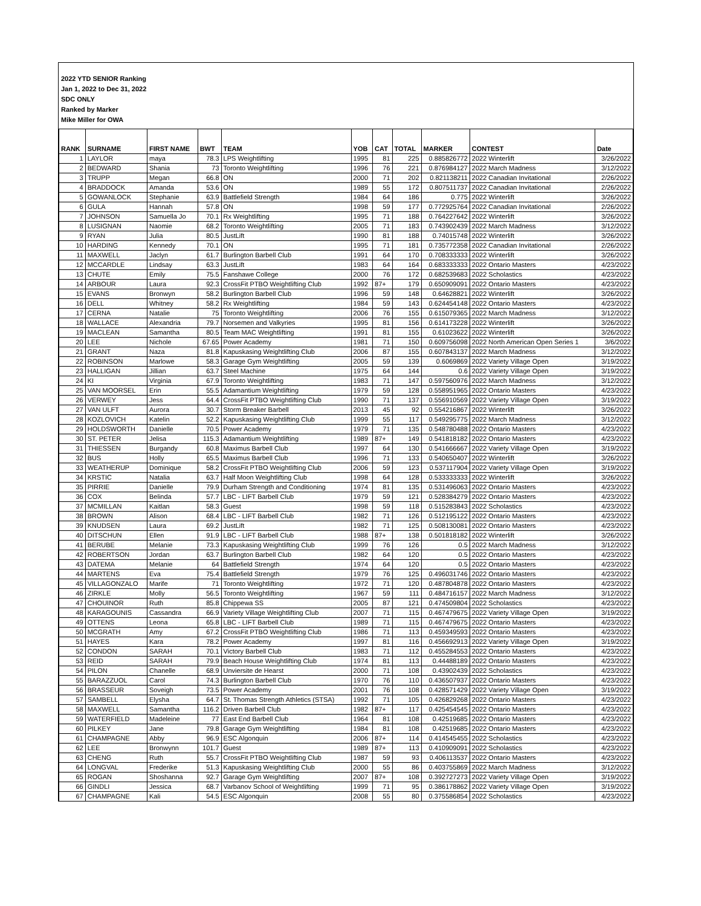2022 YTD SENIOR Ranking
Jan 1, 2022 to Dec 31, 2022
SDC ONLY
Ranked by Marker
Mike Miller for OWA
| RANK | SURNAME | FIRST NAME | BWT | TEAM | YOB | CAT | TOTAL | MARKER | CONTEST | Date |
| --- | --- | --- | --- | --- | --- | --- | --- | --- | --- | --- |
| 1 | LAYLOR | maya | 78.3 | LPS Weightlifting | 1995 | 81 | 225 | 0.885826772 | 2022 Winterlift | 3/26/2022 |
| 2 | BEDWARD | Shania | 73 | Toronto Weightlifting | 1996 | 76 | 221 | 0.876984127 | 2022 March Madness | 3/12/2022 |
| 3 | TRUPP | Megan | 66.8 | ON | 2000 | 71 | 202 | 0.821138211 | 2022 Canadian Invitational | 2/26/2022 |
| 4 | BRADDOCK | Amanda | 53.6 | ON | 1989 | 55 | 172 | 0.807511737 | 2022 Canadian Invitational | 2/26/2022 |
| 5 | GOWANLOCK | Stephanie | 63.9 | Battlefield Strength | 1984 | 64 | 186 | 0.775 | 2022 Winterlift | 3/26/2022 |
| 6 | GULA | Hannah | 57.8 | ON | 1998 | 59 | 177 | 0.772925764 | 2022 Canadian Invitational | 2/26/2022 |
| 7 | JOHNSON | Samuella Jo | 70.1 | Rx Weightlifting | 1995 | 71 | 188 | 0.764227642 | 2022 Winterlift | 3/26/2022 |
| 8 | LUSIGNAN | Naomie | 68.2 | Toronto Weightlifting | 2005 | 71 | 183 | 0.743902439 | 2022 March Madness | 3/12/2022 |
| 9 | RYAN | Julia | 80.5 | JustLift | 1990 | 81 | 188 | 0.74015748 | 2022 Winterlift | 3/26/2022 |
| 10 | HARDING | Kennedy | 70.1 | ON | 1995 | 71 | 181 | 0.735772358 | 2022 Canadian Invitational | 2/26/2022 |
| 11 | MAXWELL | Jaclyn | 61.7 | Burlington Barbell Club | 1991 | 64 | 170 | 0.708333333 | 2022 Winterlift | 3/26/2022 |
| 12 | MCCARDLE | Lindsay | 63.3 | JustLift | 1983 | 64 | 164 | 0.683333333 | 2022 Ontario Masters | 4/23/2022 |
| 13 | CHUTE | Emily | 75.5 | Fanshawe College | 2000 | 76 | 172 | 0.682539683 | 2022 Scholastics | 4/23/2022 |
| 14 | ARBOUR | Laura | 92.3 | CrossFit PTBO Weightlifting Club | 1992 | 87+ | 179 | 0.650909091 | 2022 Ontario Masters | 4/23/2022 |
| 15 | EVANS | Bronwyn | 58.2 | Burlington Barbell Club | 1996 | 59 | 148 | 0.64628821 | 2022 Winterlift | 3/26/2022 |
| 16 | DELL | Whitney | 58.2 | Rx Weightlifting | 1984 | 59 | 143 | 0.624454148 | 2022 Ontario Masters | 4/23/2022 |
| 17 | CERNA | Natalie | 75 | Toronto Weightlifting | 2006 | 76 | 155 | 0.615079365 | 2022 March Madness | 3/12/2022 |
| 18 | WALLACE | Alexandria | 79.7 | Norsemen and Valkyries | 1995 | 81 | 156 | 0.614173228 | 2022 Winterlift | 3/26/2022 |
| 19 | MACLEAN | Samantha | 80.5 | Team MAC Weightlifting | 1991 | 81 | 155 | 0.61023622 | 2022 Winterlift | 3/26/2022 |
| 20 | LEE | Nichole | 67.65 | Power Academy | 1981 | 71 | 150 | 0.609756098 | 2022 North American Open Series 1 | 3/6/2022 |
| 21 | GRANT | Naza | 81.8 | Kapuskasing Weightlifting Club | 2006 | 87 | 155 | 0.607843137 | 2022 March Madness | 3/12/2022 |
| 22 | ROBINSON | Marlowe | 58.3 | Garage Gym Weightlifting | 2005 | 59 | 139 | 0.6069869 | 2022 Variety Village Open | 3/19/2022 |
| 23 | HALLIGAN | Jillian | 63.7 | Steel Machine | 1975 | 64 | 144 | 0.6 | 2022 Variety Village Open | 3/19/2022 |
| 24 | KI | Virginia | 67.9 | Toronto Weightlifting | 1983 | 71 | 147 | 0.597560976 | 2022 March Madness | 3/12/2022 |
| 25 | VAN MOORSEL | Erin | 55.5 | Adamantium Weightlifting | 1979 | 59 | 128 | 0.558951965 | 2022 Ontario Masters | 4/23/2022 |
| 26 | VERWEY | Jess | 64.4 | CrossFit PTBO Weightlifting Club | 1990 | 71 | 137 | 0.556910569 | 2022 Variety Village Open | 3/19/2022 |
| 27 | VAN ULFT | Aurora | 30.7 | Storm Breaker Barbell | 2013 | 45 | 92 | 0.554216867 | 2022 Winterlift | 3/26/2022 |
| 28 | KOZLOVICH | Katelin | 52.2 | Kapuskasing Weightlifting Club | 1999 | 55 | 117 | 0.549295775 | 2022 March Madness | 3/12/2022 |
| 29 | HOLDSWORTH | Danielle | 70.5 | Power Academy | 1979 | 71 | 135 | 0.548780488 | 2022 Ontario Masters | 4/23/2022 |
| 30 | ST. PETER | Jelisa | 115.3 | Adamantium Weightlifting | 1989 | 87+ | 149 | 0.541818182 | 2022 Ontario Masters | 4/23/2022 |
| 31 | THIESSEN | Burgandy | 60.8 | Maximus Barbell Club | 1997 | 64 | 130 | 0.541666667 | 2022 Variety Village Open | 3/19/2022 |
| 32 | BUS | Holly | 65.5 | Maximus Barbell Club | 1996 | 71 | 133 | 0.540650407 | 2022 Winterlift | 3/26/2022 |
| 33 | WEATHERUP | Dominique | 58.2 | CrossFit PTBO Weightlifting Club | 2006 | 59 | 123 | 0.537117904 | 2022 Variety Village Open | 3/19/2022 |
| 34 | KRSTIC | Natalia | 63.7 | Half Moon Weightlifting Club | 1998 | 64 | 128 | 0.533333333 | 2022 Winterlift | 3/26/2022 |
| 35 | PIRRIE | Danielle | 79.9 | Durham Strength and Conditioning | 1974 | 81 | 135 | 0.531496063 | 2022 Ontario Masters | 4/23/2022 |
| 36 | COX | Belinda | 57.7 | LBC - LIFT Barbell Club | 1979 | 59 | 121 | 0.528384279 | 2022 Ontario Masters | 4/23/2022 |
| 37 | MCMILLAN | Kaitlan | 58.3 | Guest | 1998 | 59 | 118 | 0.515283843 | 2022 Scholastics | 4/23/2022 |
| 38 | BROWN | Alison | 68.4 | LBC - LIFT Barbell Club | 1982 | 71 | 126 | 0.512195122 | 2022 Ontario Masters | 4/23/2022 |
| 39 | KNUDSEN | Laura | 69.2 | JustLift | 1982 | 71 | 125 | 0.508130081 | 2022 Ontario Masters | 4/23/2022 |
| 40 | DITSCHUN | Ellen | 91.9 | LBC - LIFT Barbell Club | 1988 | 87+ | 138 | 0.501818182 | 2022 Winterlift | 3/26/2022 |
| 41 | BERUBE | Melanie | 73.3 | Kapuskasing Weightlifting Club | 1999 | 76 | 126 | 0.5 | 2022 March Madness | 3/12/2022 |
| 42 | ROBERTSON | Jordan | 63.7 | Burlington Barbell Club | 1982 | 64 | 120 | 0.5 | 2022 Ontario Masters | 4/23/2022 |
| 43 | DATEMA | Melanie | 64 | Battlefield Strength | 1974 | 64 | 120 | 0.5 | 2022 Ontario Masters | 4/23/2022 |
| 44 | MARTENS | Eva | 75.4 | Battlefield Strength | 1979 | 76 | 125 | 0.496031746 | 2022 Ontario Masters | 4/23/2022 |
| 45 | VILLAGONZALO | Marife | 71 | Toronto Weightlifting | 1972 | 71 | 120 | 0.487804878 | 2022 Ontario Masters | 4/23/2022 |
| 46 | ZIRKLE | Molly | 56.5 | Toronto Weightlifting | 1967 | 59 | 111 | 0.484716157 | 2022 March Madness | 3/12/2022 |
| 47 | CHOUINOR | Ruth | 85.8 | Chippewa SS | 2005 | 87 | 121 | 0.474509804 | 2022 Scholastics | 4/23/2022 |
| 48 | KARAGOUNIS | Cassandra | 66.9 | Variety Village Weightlifting Club | 2007 | 71 | 115 | 0.467479675 | 2022 Variety Village Open | 3/19/2022 |
| 49 | OTTENS | Leona | 65.8 | LBC - LIFT Barbell Club | 1989 | 71 | 115 | 0.467479675 | 2022 Ontario Masters | 4/23/2022 |
| 50 | MCGRATH | Amy | 67.2 | CrossFit PTBO Weightlifting Club | 1986 | 71 | 113 | 0.459349593 | 2022 Ontario Masters | 4/23/2022 |
| 51 | HAYES | Kara | 78.2 | Power Academy | 1997 | 81 | 116 | 0.456692913 | 2022 Variety Village Open | 3/19/2022 |
| 52 | CONDON | SARAH | 70.1 | Victory Barbell Club | 1983 | 71 | 112 | 0.455284553 | 2022 Ontario Masters | 4/23/2022 |
| 53 | REID | SARAH | 79.9 | Beach House Weightlifting Club | 1974 | 81 | 113 | 0.44488189 | 2022 Ontario Masters | 4/23/2022 |
| 54 | PILON | Chanelle | 68.9 | Unviersite de Hearst | 2000 | 71 | 108 | 0.43902439 | 2022 Scholastics | 4/23/2022 |
| 55 | BARAZZUOL | Carol | 74.3 | Burlington Barbell Club | 1970 | 76 | 110 | 0.436507937 | 2022 Ontario Masters | 4/23/2022 |
| 56 | BRASSEUR | Soveigh | 73.5 | Power Academy | 2001 | 76 | 108 | 0.428571429 | 2022 Variety Village Open | 3/19/2022 |
| 57 | SAMBELL | Elysha | 64.7 | St. Thomas Strength Athletics (STSA) | 1992 | 71 | 105 | 0.426829268 | 2022 Ontario Masters | 4/23/2022 |
| 58 | MAXWELL | Samantha | 116.2 | Driven Barbell Club | 1982 | 87+ | 117 | 0.425454545 | 2022 Ontario Masters | 4/23/2022 |
| 59 | WATERFIELD | Madeleine | 77 | East End Barbell Club | 1964 | 81 | 108 | 0.42519685 | 2022 Ontario Masters | 4/23/2022 |
| 60 | PILKEY | Jane | 79.8 | Garage Gym Weightlifting | 1984 | 81 | 108 | 0.42519685 | 2022 Ontario Masters | 4/23/2022 |
| 61 | CHAMPAGNE | Abby | 96.9 | ESC Algonquin | 2006 | 87+ | 114 | 0.414545455 | 2022 Scholastics | 4/23/2022 |
| 62 | LEE | Bronwynn | 101.7 | Guest | 1989 | 87+ | 113 | 0.410909091 | 2022 Scholastics | 4/23/2022 |
| 63 | CHENG | Ruth | 55.7 | CrossFit PTBO Weightlifting Club | 1987 | 59 | 93 | 0.406113537 | 2022 Ontario Masters | 4/23/2022 |
| 64 | LONGVAL | Frederike | 51.3 | Kapuskasing Weightlifting Club | 2000 | 55 | 86 | 0.403755869 | 2022 March Madness | 3/12/2022 |
| 65 | ROGAN | Shoshanna | 92.7 | Garage Gym Weightlifting | 2007 | 87+ | 108 | 0.392727273 | 2022 Variety Village Open | 3/19/2022 |
| 66 | GINDLI | Jessica | 68.7 | Varbanov School of Weightlifting | 1999 | 71 | 95 | 0.386178862 | 2022 Variety Village Open | 3/19/2022 |
| 67 | CHAMPAGNE | Kali | 54.5 | ESC Algonquin | 2008 | 55 | 80 | 0.375586854 | 2022 Scholastics | 4/23/2022 |